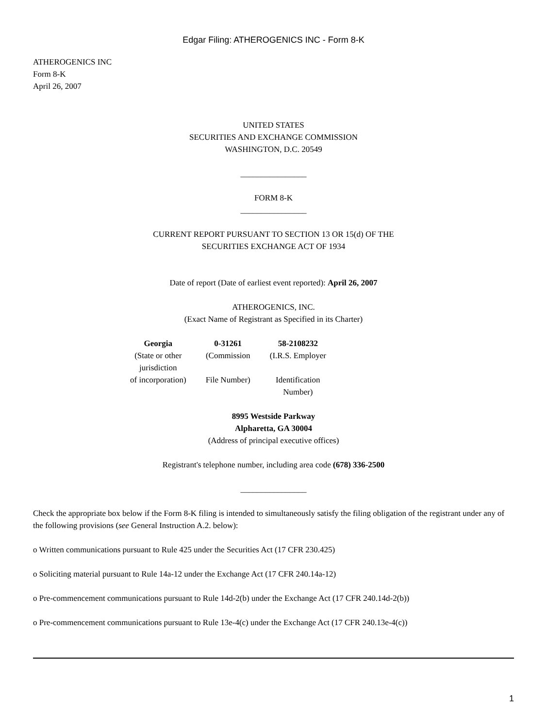Edgar Filing: ATHEROGENICS INC - Form 8-K
ATHEROGENICS INC
Form 8-K
April 26, 2007
UNITED STATES
SECURITIES AND EXCHANGE COMMISSION
WASHINGTON, D.C. 20549
________________
FORM 8-K
________________
CURRENT REPORT PURSUANT TO SECTION 13 OR 15(d) OF THE
SECURITIES EXCHANGE ACT OF 1934
Date of report (Date of earliest event reported): April 26, 2007
ATHEROGENICS, INC.
(Exact Name of Registrant as Specified in its Charter)
| Georgia | 0-31261 | 58-2108232 |
| (State or other jurisdiction of incorporation) | (Commission File Number) | (I.R.S. Employer Identification Number) |
8995 Westside Parkway
Alpharetta, GA 30004
(Address of principal executive offices)
Registrant's telephone number, including area code (678) 336-2500
________________
Check the appropriate box below if the Form 8-K filing is intended to simultaneously satisfy the filing obligation of the registrant under any of the following provisions (see General Instruction A.2. below):
o Written communications pursuant to Rule 425 under the Securities Act (17 CFR 230.425)
o Soliciting material pursuant to Rule 14a-12 under the Exchange Act (17 CFR 240.14a-12)
o Pre-commencement communications pursuant to Rule 14d-2(b) under the Exchange Act (17 CFR 240.14d-2(b))
o Pre-commencement communications pursuant to Rule 13e-4(c) under the Exchange Act (17 CFR 240.13e-4(c))
1